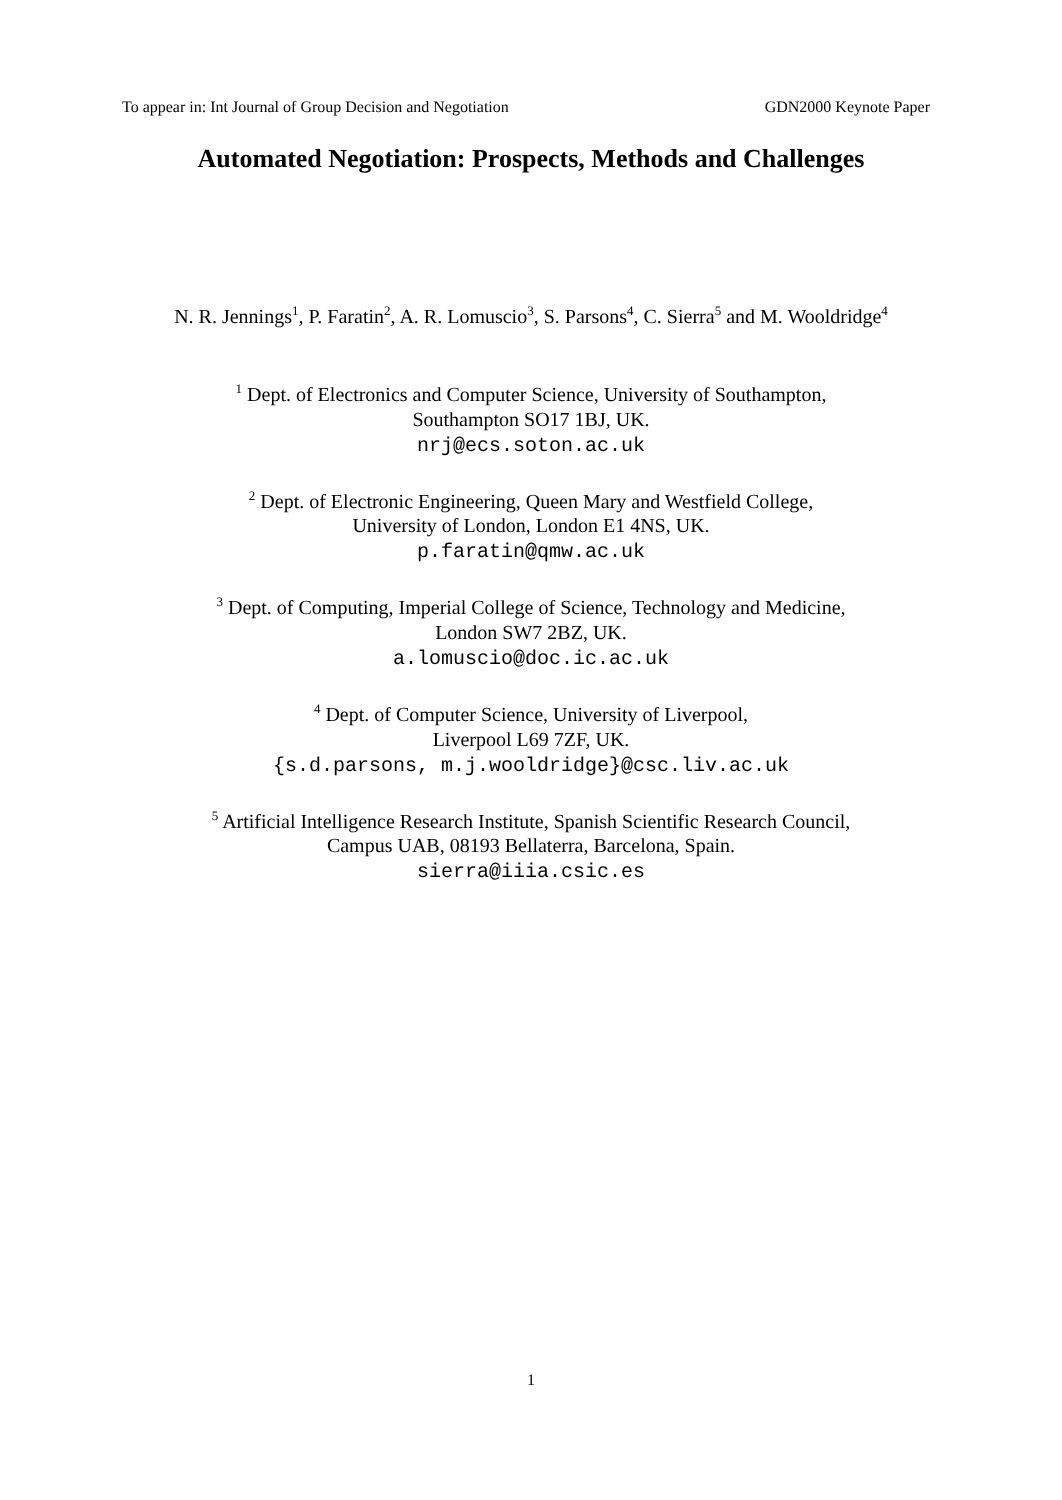To appear in: Int Journal of Group Decision and Negotiation GDN2000 Keynote Paper
Automated Negotiation: Prospects, Methods and Challenges
N. R. Jennings<sup>1</sup>, P. Faratin<sup>2</sup>, A. R. Lomuscio<sup>3</sup>, S. Parsons<sup>4</sup>, C. Sierra<sup>5</sup> and M. Wooldridge<sup>4</sup>
<sup>1</sup> Dept. of Electronics and Computer Science, University of Southampton,
Southampton SO17 1BJ, UK.
nrj@ecs.soton.ac.uk
<sup>2</sup> Dept. of Electronic Engineering, Queen Mary and Westfield College,
University of London, London E1 4NS, UK.
p.faratin@qmw.ac.uk
<sup>3</sup> Dept. of Computing, Imperial College of Science, Technology and Medicine,
London SW7 2BZ, UK.
a.lomuscio@doc.ic.ac.uk
<sup>4</sup> Dept. of Computer Science, University of Liverpool,
Liverpool L69 7ZF, UK.
{s.d.parsons, m.j.wooldridge}@csc.liv.ac.uk
<sup>5</sup> Artificial Intelligence Research Institute, Spanish Scientific Research Council,
Campus UAB, 08193 Bellaterra, Barcelona, Spain.
sierra@iiia.csic.es
1